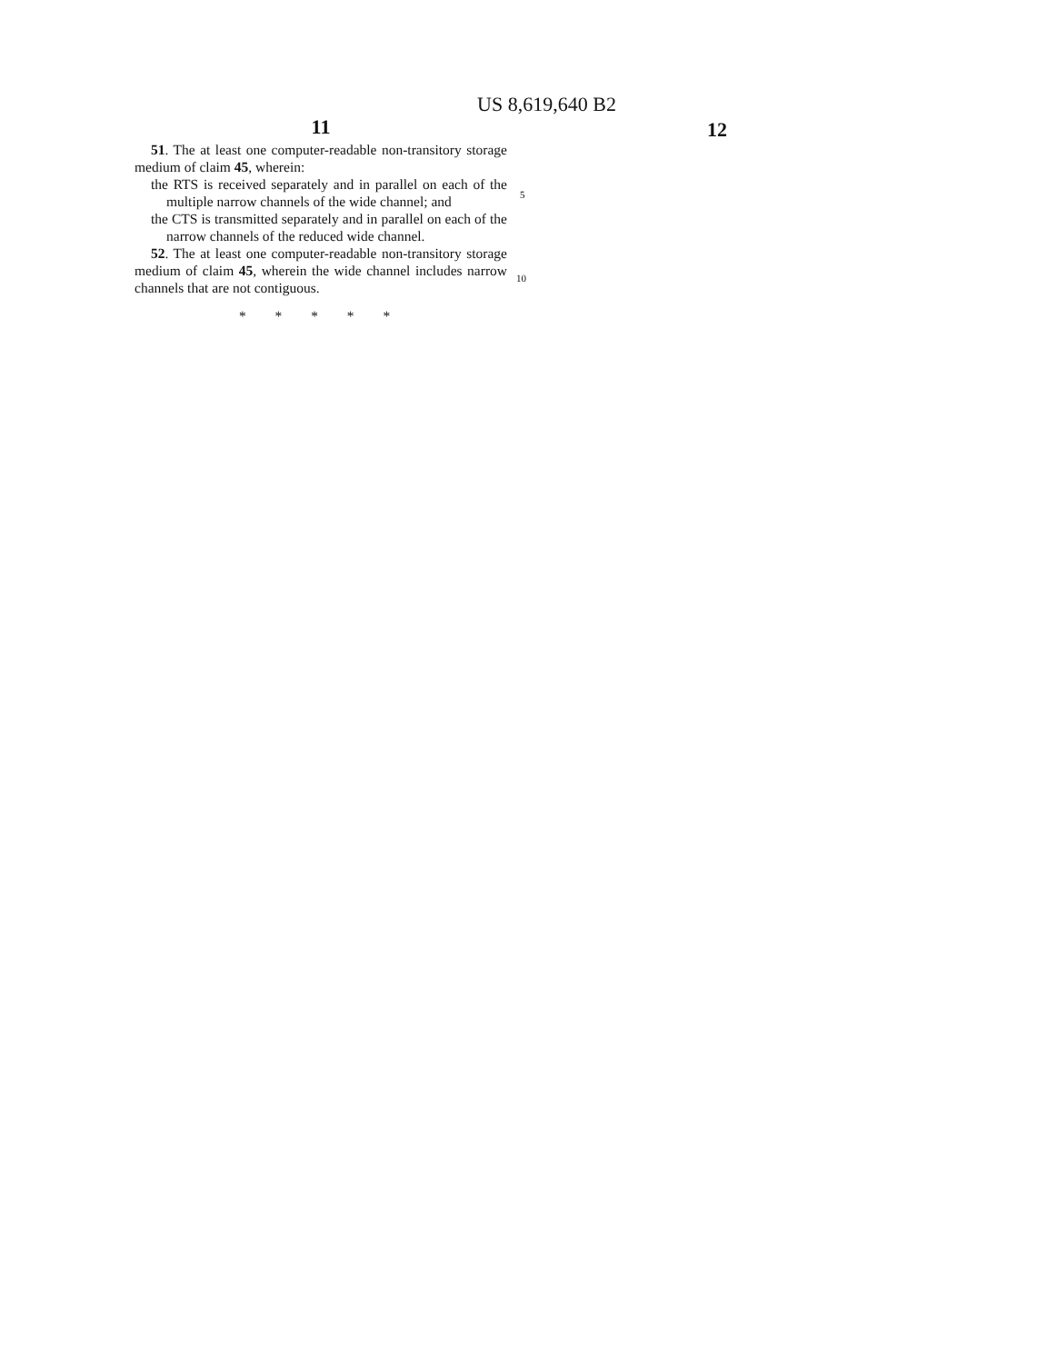US 8,619,640 B2
11
51. The at least one computer-readable non-transitory storage medium of claim 45, wherein:
the RTS is received separately and in parallel on each of the multiple narrow channels of the wide channel; and
the CTS is transmitted separately and in parallel on each of the narrow channels of the reduced wide channel.
52. The at least one computer-readable non-transitory storage medium of claim 45, wherein the wide channel includes narrow channels that are not contiguous.
* * * * *
5
10
12